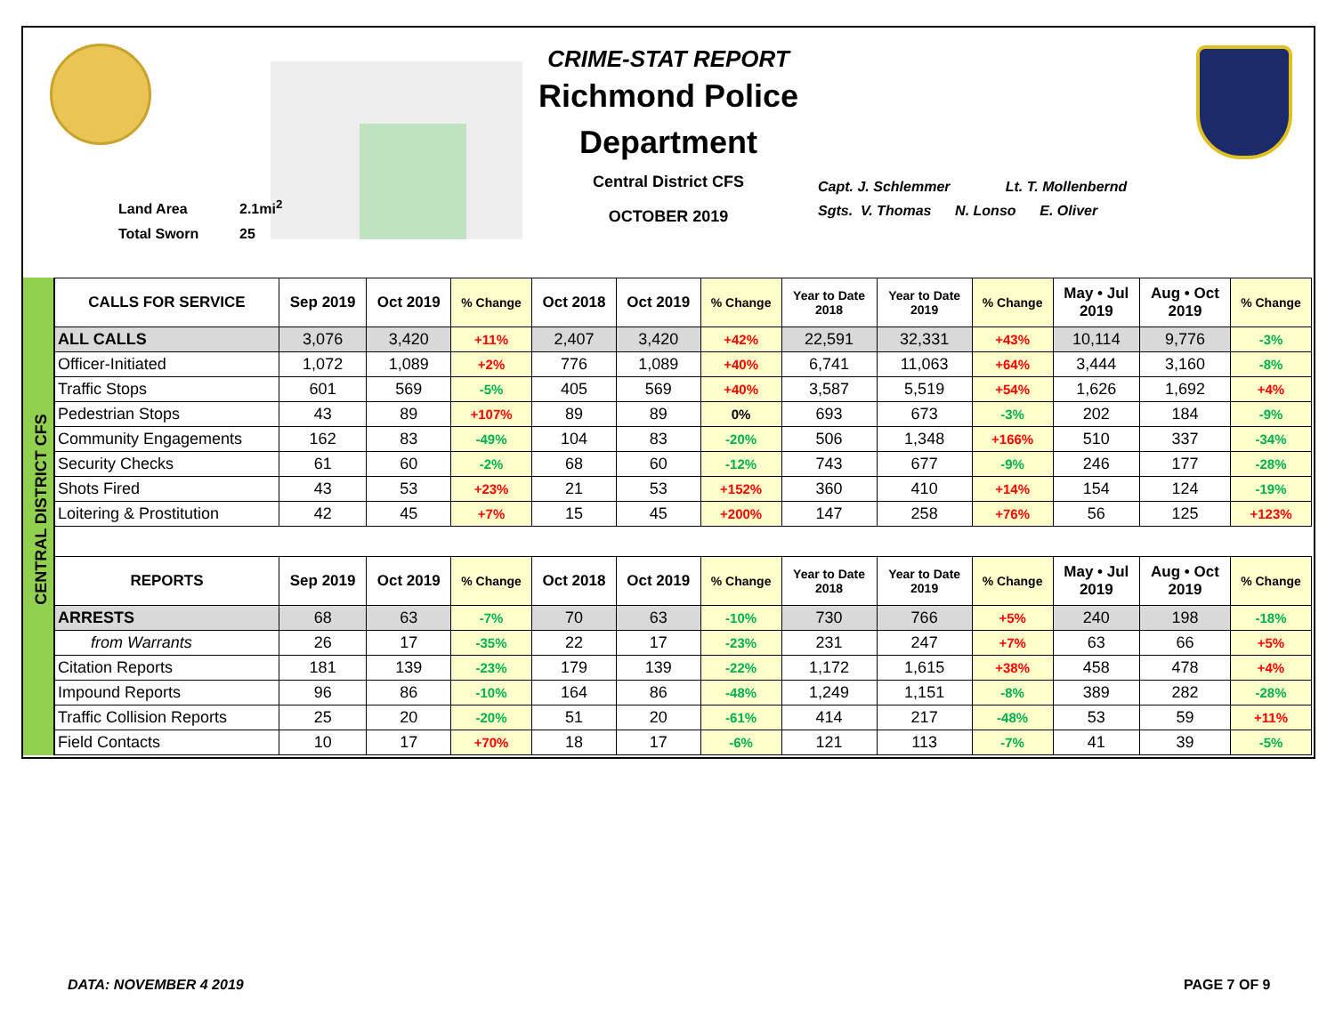Land Area 2.1mi<sup>2</sup>
Total Sworn 25
CRIME-STAT REPORT
Richmond Police Department
Central District CFS
OCTOBER 2019
Capt. J. Schlemmer Lt. T. Mollenbernd
Sgts. V. Thomas N. Lonso E. Oliver
CENTRAL DISTRICT CFS
| CALLS FOR SERVICE | Sep 2019 | Oct 2019 | % Change | Oct 2018 | Oct 2019 | % Change | Year to Date 2018 | Year to Date 2019 | % Change | May • Jul 2019 | Aug • Oct 2019 | % Change |
| --- | --- | --- | --- | --- | --- | --- | --- | --- | --- | --- | --- | --- |
| ALL CALLS | 3,076 | 3,420 | +11% | 2,407 | 3,420 | +42% | 22,591 | 32,331 | +43% | 10,114 | 9,776 | -3% |
| Officer-Initiated | 1,072 | 1,089 | +2% | 776 | 1,089 | +40% | 6,741 | 11,063 | +64% | 3,444 | 3,160 | -8% |
| Traffic Stops | 601 | 569 | -5% | 405 | 569 | +40% | 3,587 | 5,519 | +54% | 1,626 | 1,692 | +4% |
| Pedestrian Stops | 43 | 89 | +107% | 89 | 89 | 0% | 693 | 673 | -3% | 202 | 184 | -9% |
| Community Engagements | 162 | 83 | -49% | 104 | 83 | -20% | 506 | 1,348 | +166% | 510 | 337 | -34% |
| Security Checks | 61 | 60 | -2% | 68 | 60 | -12% | 743 | 677 | -9% | 246 | 177 | -28% |
| Shots Fired | 43 | 53 | +23% | 21 | 53 | +152% | 360 | 410 | +14% | 154 | 124 | -19% |
| Loitering & Prostitution | 42 | 45 | +7% | 15 | 45 | +200% | 147 | 258 | +76% | 56 | 125 | +123% |
| REPORTS | Sep 2019 | Oct 2019 | % Change | Oct 2018 | Oct 2019 | % Change | Year to Date 2018 | Year to Date 2019 | % Change | May • Jul 2019 | Aug • Oct 2019 | % Change |
| --- | --- | --- | --- | --- | --- | --- | --- | --- | --- | --- | --- | --- |
| ARRESTS | 68 | 63 | -7% | 70 | 63 | -10% | 730 | 766 | +5% | 240 | 198 | -18% |
| from Warrants | 26 | 17 | -35% | 22 | 17 | -23% | 231 | 247 | +7% | 63 | 66 | +5% |
| Citation Reports | 181 | 139 | -23% | 179 | 139 | -22% | 1,172 | 1,615 | +38% | 458 | 478 | +4% |
| Impound Reports | 96 | 86 | -10% | 164 | 86 | -48% | 1,249 | 1,151 | -8% | 389 | 282 | -28% |
| Traffic Collision Reports | 25 | 20 | -20% | 51 | 20 | -61% | 414 | 217 | -48% | 53 | 59 | +11% |
| Field Contacts | 10 | 17 | +70% | 18 | 17 | -6% | 121 | 113 | -7% | 41 | 39 | -5% |
DATA: NOVEMBER 4 2019 PAGE 7 OF 9